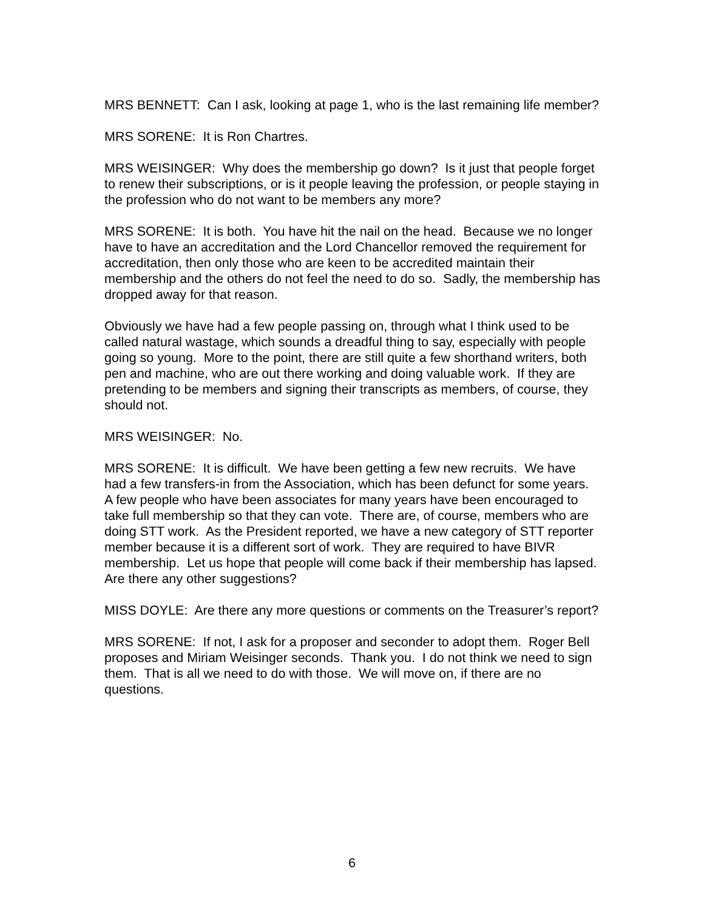MRS BENNETT: Can I ask, looking at page 1, who is the last remaining life member?
MRS SORENE: It is Ron Chartres.
MRS WEISINGER: Why does the membership go down? Is it just that people forget to renew their subscriptions, or is it people leaving the profession, or people staying in the profession who do not want to be members any more?
MRS SORENE: It is both. You have hit the nail on the head. Because we no longer have to have an accreditation and the Lord Chancellor removed the requirement for accreditation, then only those who are keen to be accredited maintain their membership and the others do not feel the need to do so. Sadly, the membership has dropped away for that reason.
Obviously we have had a few people passing on, through what I think used to be called natural wastage, which sounds a dreadful thing to say, especially with people going so young. More to the point, there are still quite a few shorthand writers, both pen and machine, who are out there working and doing valuable work. If they are pretending to be members and signing their transcripts as members, of course, they should not.
MRS WEISINGER: No.
MRS SORENE: It is difficult. We have been getting a few new recruits. We have had a few transfers-in from the Association, which has been defunct for some years. A few people who have been associates for many years have been encouraged to take full membership so that they can vote. There are, of course, members who are doing STT work. As the President reported, we have a new category of STT reporter member because it is a different sort of work. They are required to have BIVR membership. Let us hope that people will come back if their membership has lapsed. Are there any other suggestions?
MISS DOYLE: Are there any more questions or comments on the Treasurer’s report?
MRS SORENE: If not, I ask for a proposer and seconder to adopt them. Roger Bell proposes and Miriam Weisinger seconds. Thank you. I do not think we need to sign them. That is all we need to do with those. We will move on, if there are no questions.
6